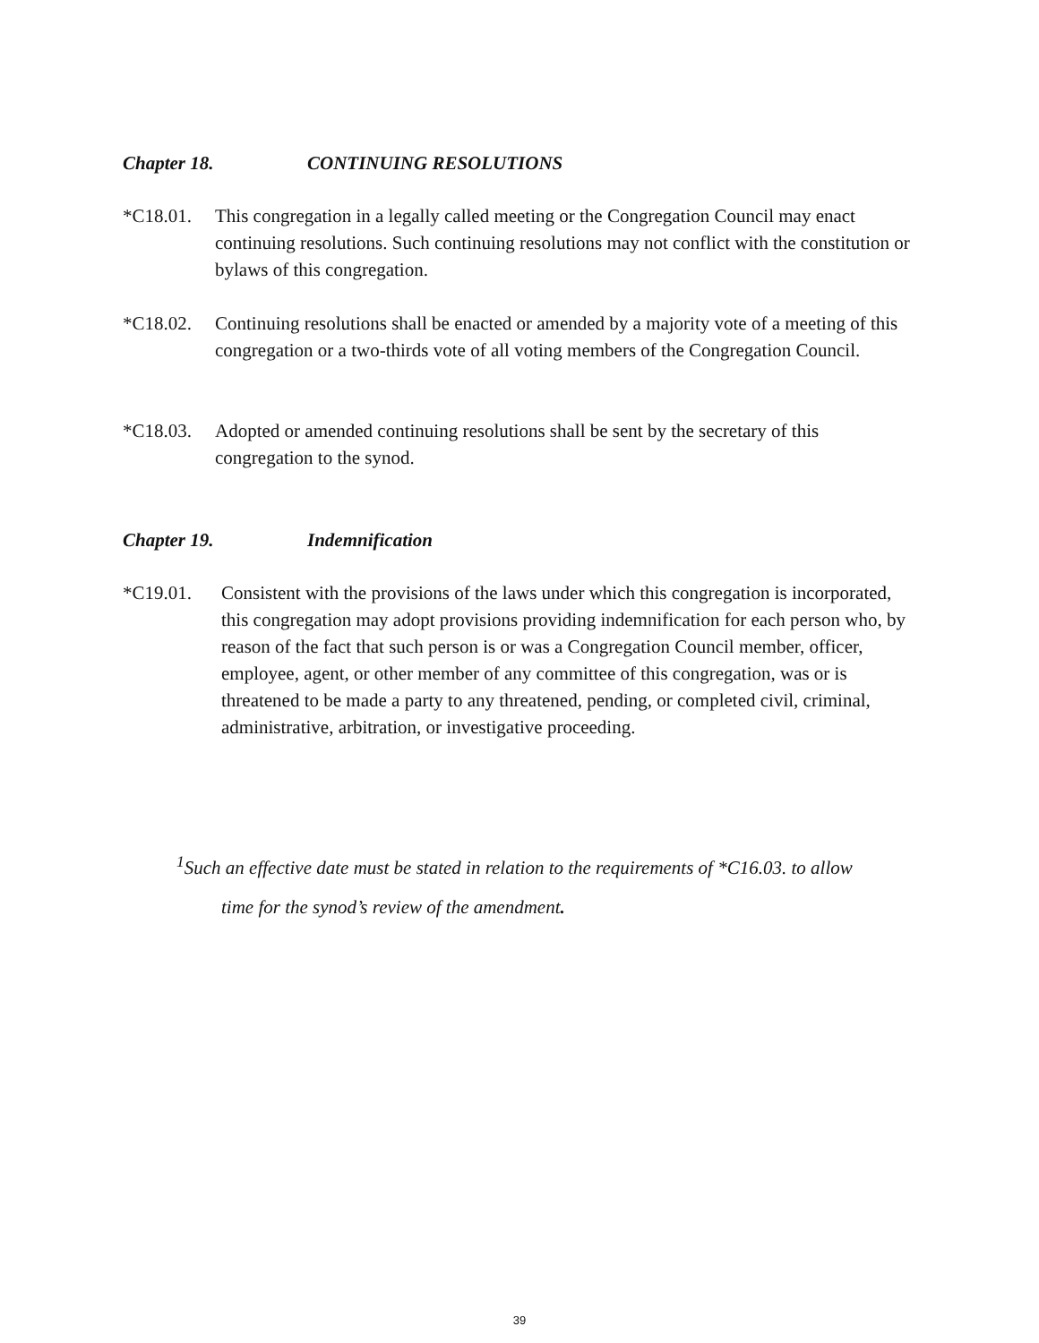Chapter 18. CONTINUING RESOLUTIONS
*C18.01. This congregation in a legally called meeting or the Congregation Council may enact continuing resolutions. Such continuing resolutions may not conflict with the constitution or bylaws of this congregation.
*C18.02. Continuing resolutions shall be enacted or amended by a majority vote of a meeting of this congregation or a two-thirds vote of all voting members of the Congregation Council.
*C18.03. Adopted or amended continuing resolutions shall be sent by the secretary of this congregation to the synod.
Chapter 19. Indemnification
*C19.01. Consistent with the provisions of the laws under which this congregation is incorporated, this congregation may adopt provisions providing indemnification for each person who, by reason of the fact that such person is or was a Congregation Council member, officer, employee, agent, or other member of any committee of this congregation, was or is threatened to be made a party to any threatened, pending, or completed civil, criminal, administrative, arbitration, or investigative proceeding.
<sup>1</sup> Such an effective date must be stated in relation to the requirements of *C16.03. to allow
time for the synod’s review of the amendment.
39